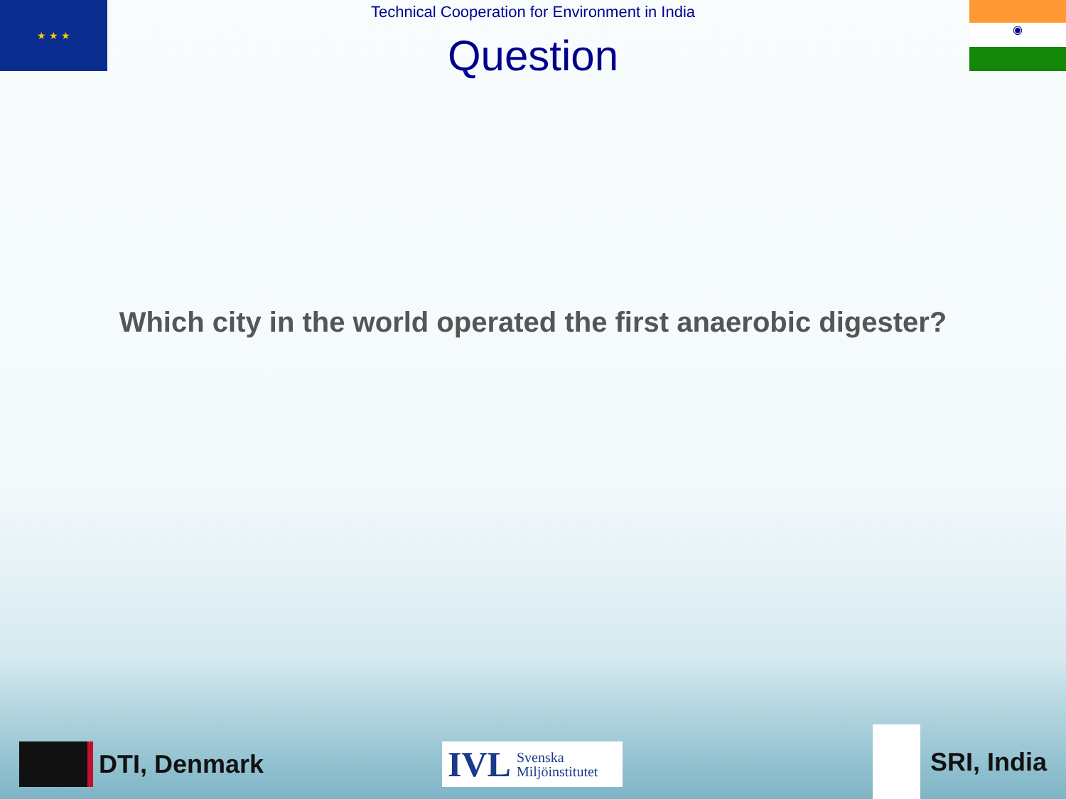★ ★ ★ ◉
Technical Cooperation for Environment in India
Question
Which city in the world operated the first anaerobic digester?
DTI, Denmark
IVL Svenska
Miljöinstitutet
SRI, India